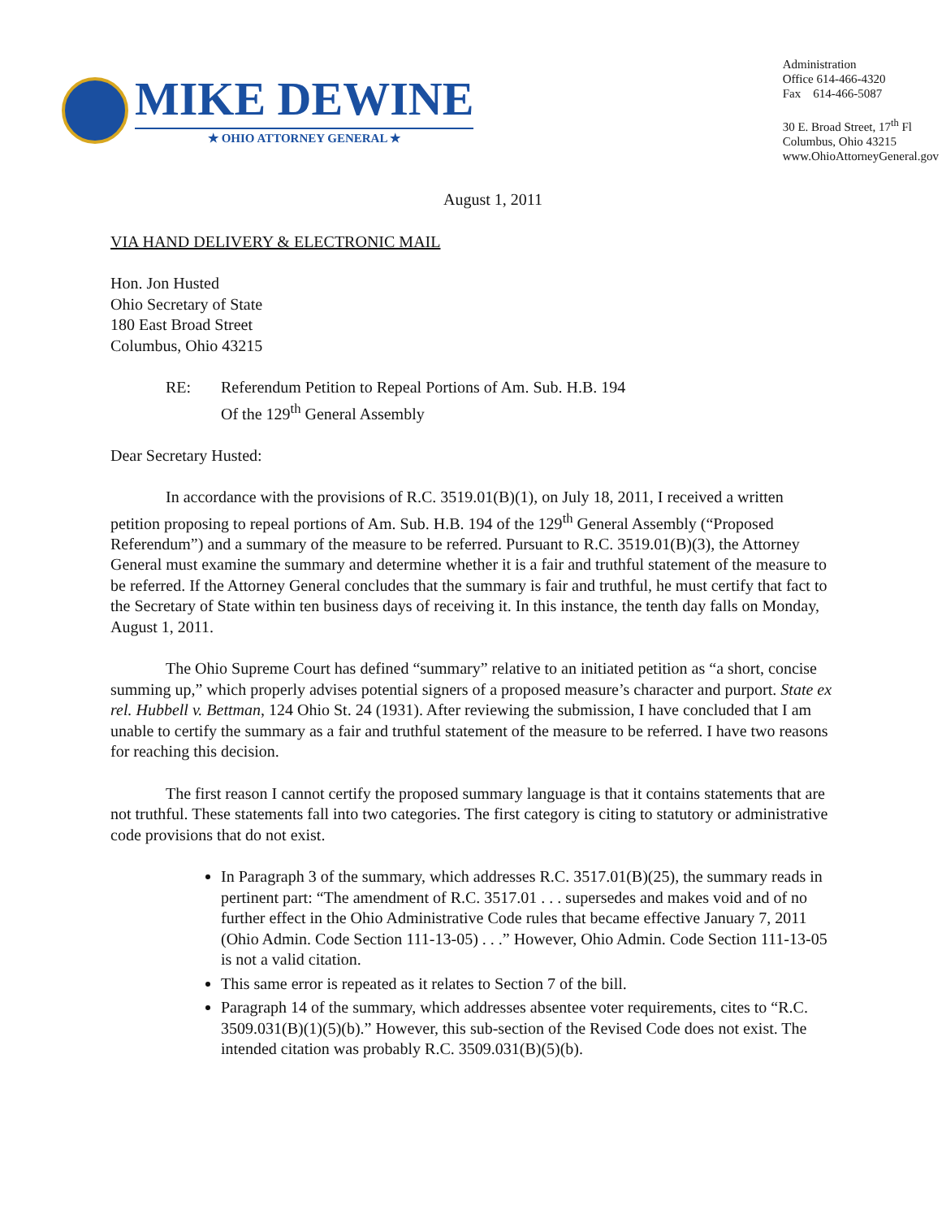MIKE DEWINE
★ OHIO ATTORNEY GENERAL ★
Administration
Office 614-466-4320
Fax 614-466-5087
30 E. Broad Street, 17<sup>th</sup> Fl
Columbus, Ohio 43215
www.OhioAttorneyGeneral.gov
August 1, 2011
VIA HAND DELIVERY & ELECTRONIC MAIL
Hon. Jon Husted
Ohio Secretary of State
180 East Broad Street
Columbus, Ohio 43215
RE: Referendum Petition to Repeal Portions of Am. Sub. H.B. 194
Of the 129<sup>th</sup> General Assembly
Dear Secretary Husted:
In accordance with the provisions of R.C. 3519.01(B)(1), on July 18, 2011, I received a written petition proposing to repeal portions of Am. Sub. H.B. 194 of the 129<sup>th</sup> General Assembly (“Proposed Referendum”) and a summary of the measure to be referred. Pursuant to R.C. 3519.01(B)(3), the Attorney General must examine the summary and determine whether it is a fair and truthful statement of the measure to be referred. If the Attorney General concludes that the summary is fair and truthful, he must certify that fact to the Secretary of State within ten business days of receiving it. In this instance, the tenth day falls on Monday, August 1, 2011.
The Ohio Supreme Court has defined “summary” relative to an initiated petition as “a short, concise summing up,” which properly advises potential signers of a proposed measure’s character and purport. State ex rel. Hubbell v. Bettman, 124 Ohio St. 24 (1931). After reviewing the submission, I have concluded that I am unable to certify the summary as a fair and truthful statement of the measure to be referred. I have two reasons for reaching this decision.
The first reason I cannot certify the proposed summary language is that it contains statements that are not truthful. These statements fall into two categories. The first category is citing to statutory or administrative code provisions that do not exist.
In Paragraph 3 of the summary, which addresses R.C. 3517.01(B)(25), the summary reads in pertinent part: “The amendment of R.C. 3517.01 . . . supersedes and makes void and of no further effect in the Ohio Administrative Code rules that became effective January 7, 2011 (Ohio Admin. Code Section 111-13-05) . . .” However, Ohio Admin. Code Section 111-13-05 is not a valid citation.
This same error is repeated as it relates to Section 7 of the bill.
Paragraph 14 of the summary, which addresses absentee voter requirements, cites to “R.C. 3509.031(B)(1)(5)(b).” However, this sub-section of the Revised Code does not exist. The intended citation was probably R.C. 3509.031(B)(5)(b).